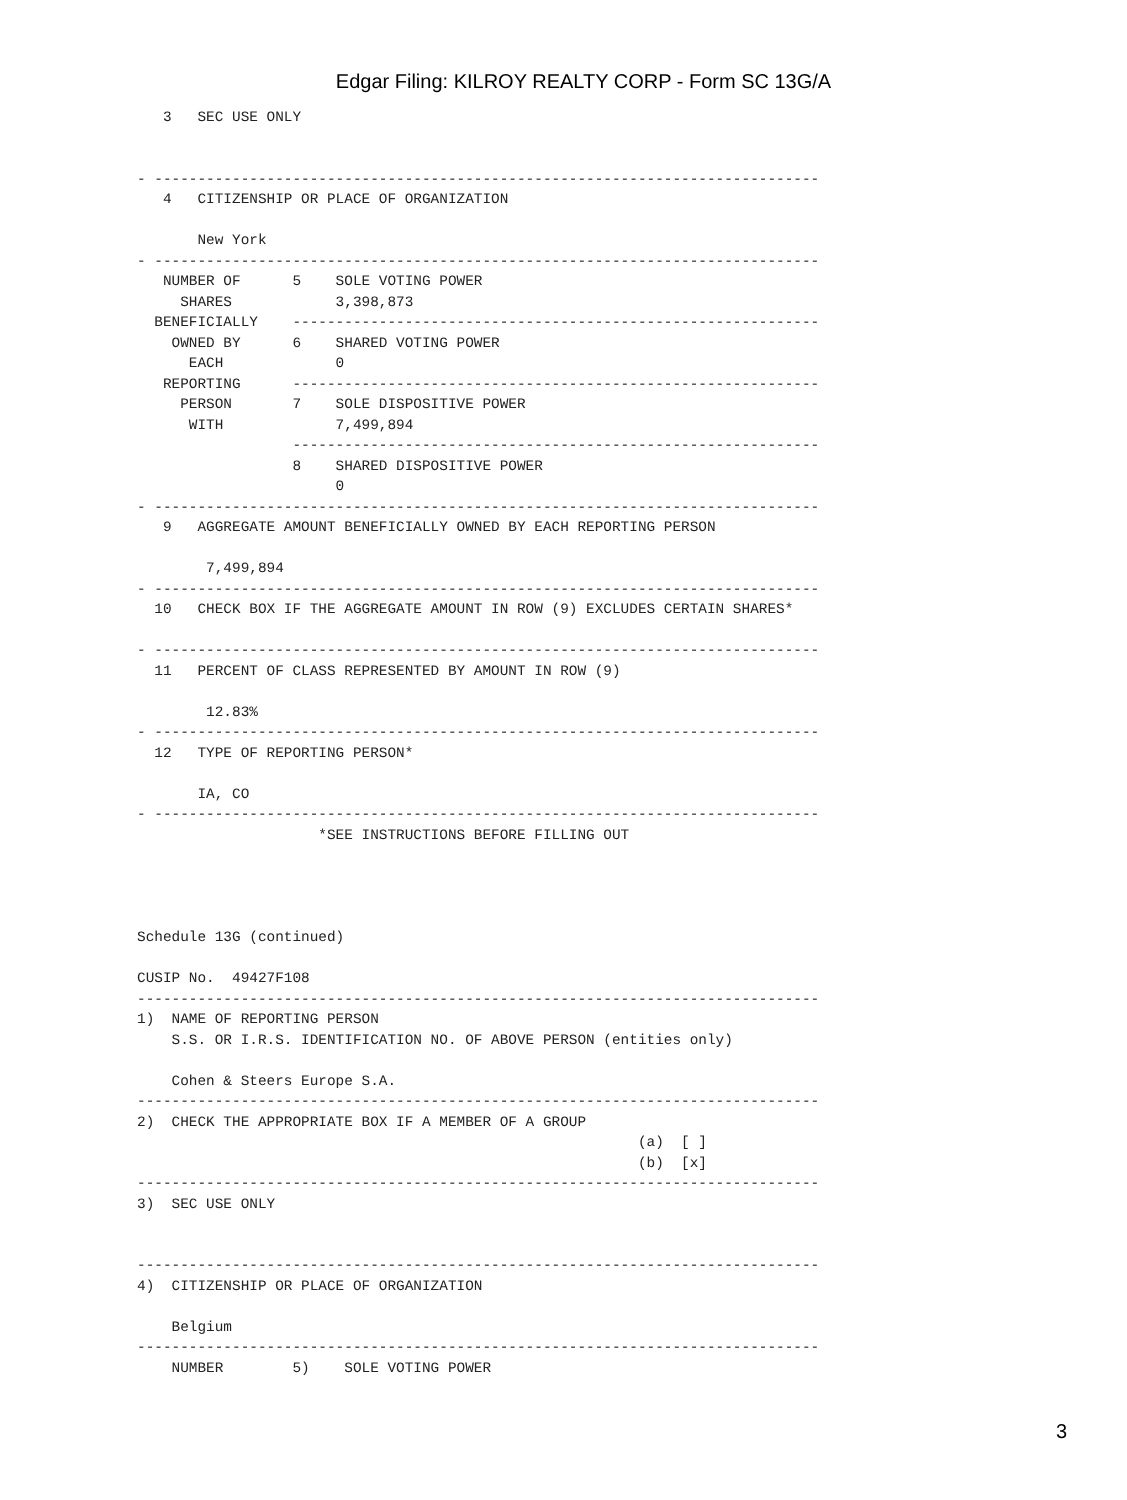Edgar Filing: KILROY REALTY CORP - Form SC 13G/A
   3   SEC USE ONLY


- -----------------------------------------------------------------------------
   4   CITIZENSHIP OR PLACE OF ORGANIZATION

       New York
- -----------------------------------------------------------------------------
   NUMBER OF      5    SOLE VOTING POWER
     SHARES            3,398,873
  BENEFICIALLY    -------------------------------------------------------------
    OWNED BY      6    SHARED VOTING POWER
      EACH             0
   REPORTING      -------------------------------------------------------------
     PERSON       7    SOLE DISPOSITIVE POWER
      WITH             7,499,894
                  -------------------------------------------------------------
                  8    SHARED DISPOSITIVE POWER
                       0
- -----------------------------------------------------------------------------
   9   AGGREGATE AMOUNT BENEFICIALLY OWNED BY EACH REPORTING PERSON

        7,499,894
- -----------------------------------------------------------------------------
  10   CHECK BOX IF THE AGGREGATE AMOUNT IN ROW (9) EXCLUDES CERTAIN SHARES*

- -----------------------------------------------------------------------------
  11   PERCENT OF CLASS REPRESENTED BY AMOUNT IN ROW (9)

        12.83%
- -----------------------------------------------------------------------------
  12   TYPE OF REPORTING PERSON*

       IA, CO
- -----------------------------------------------------------------------------
                     *SEE INSTRUCTIONS BEFORE FILLING OUT




Schedule 13G (continued)

CUSIP No.  49427F108
-------------------------------------------------------------------------------
1)  NAME OF REPORTING PERSON
    S.S. OR I.R.S. IDENTIFICATION NO. OF ABOVE PERSON (entities only)

    Cohen & Steers Europe S.A.
-------------------------------------------------------------------------------
2)  CHECK THE APPROPRIATE BOX IF A MEMBER OF A GROUP
                                                          (a)  [ ]
                                                          (b)  [x]
-------------------------------------------------------------------------------
3)  SEC USE ONLY


-------------------------------------------------------------------------------
4)  CITIZENSHIP OR PLACE OF ORGANIZATION

    Belgium
-------------------------------------------------------------------------------
    NUMBER        5)    SOLE VOTING POWER
3